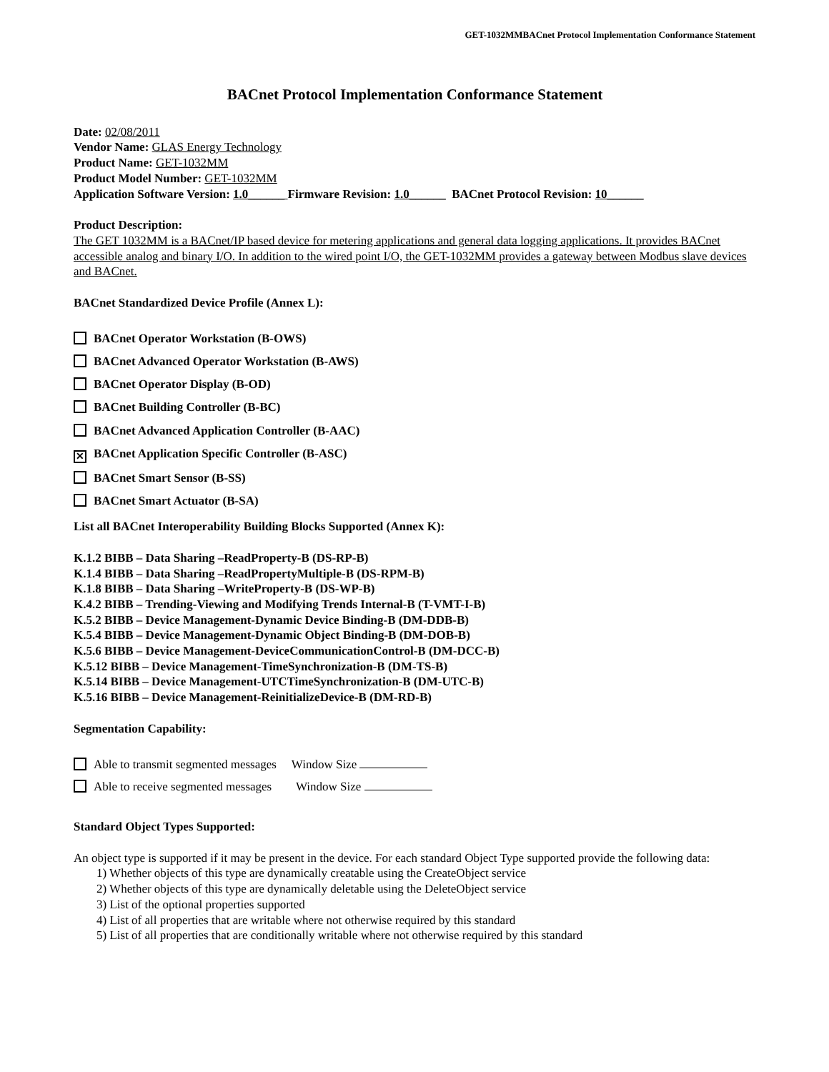GET-1032MMBACnet Protocol Implementation Conformance Statement
BACnet Protocol Implementation Conformance Statement
Date: 02/08/2011
Vendor Name: GLAS Energy Technology
Product Name: GET-1032MM
Product Model Number: GET-1032MM
Application Software Version: 1.0______ Firmware Revision: 1.0______ BACnet Protocol Revision: 10______
Product Description:
The GET 1032MM is a BACnet/IP based device for metering applications and general data logging applications. It provides BACnet accessible analog and binary I/O. In addition to the wired point I/O, the GET-1032MM provides a gateway between Modbus slave devices and BACnet.
BACnet Standardized Device Profile (Annex L):
BACnet Operator Workstation (B-OWS)
BACnet Advanced Operator Workstation (B-AWS)
BACnet Operator Display (B-OD)
BACnet Building Controller (B-BC)
BACnet Advanced Application Controller (B-AAC)
✕ BACnet Application Specific Controller (B-ASC)
BACnet Smart Sensor (B-SS)
BACnet Smart Actuator (B-SA)
List all BACnet Interoperability Building Blocks Supported (Annex K):
K.1.2 BIBB – Data Sharing –ReadProperty-B (DS-RP-B)
K.1.4 BIBB – Data Sharing –ReadPropertyMultiple-B (DS-RPM-B)
K.1.8 BIBB – Data Sharing –WriteProperty-B (DS-WP-B)
K.4.2 BIBB – Trending-Viewing and Modifying Trends Internal-B (T-VMT-I-B)
K.5.2 BIBB – Device Management-Dynamic Device Binding-B (DM-DDB-B)
K.5.4 BIBB – Device Management-Dynamic Object Binding-B (DM-DOB-B)
K.5.6 BIBB – Device Management-DeviceCommunicationControl-B (DM-DCC-B)
K.5.12 BIBB – Device Management-TimeSynchronization-B (DM-TS-B)
K.5.14 BIBB – Device Management-UTCTimeSynchronization-B (DM-UTC-B)
K.5.16 BIBB – Device Management-ReinitializeDevice-B (DM-RD-B)
Segmentation Capability:
Able to transmit segmented messages Window Size
Able to receive segmented messages Window Size
Standard Object Types Supported:
An object type is supported if it may be present in the device. For each standard Object Type supported provide the following data:
1) Whether objects of this type are dynamically creatable using the CreateObject service
2) Whether objects of this type are dynamically deletable using the DeleteObject service
3) List of the optional properties supported
4) List of all properties that are writable where not otherwise required by this standard
5) List of all properties that are conditionally writable where not otherwise required by this standard